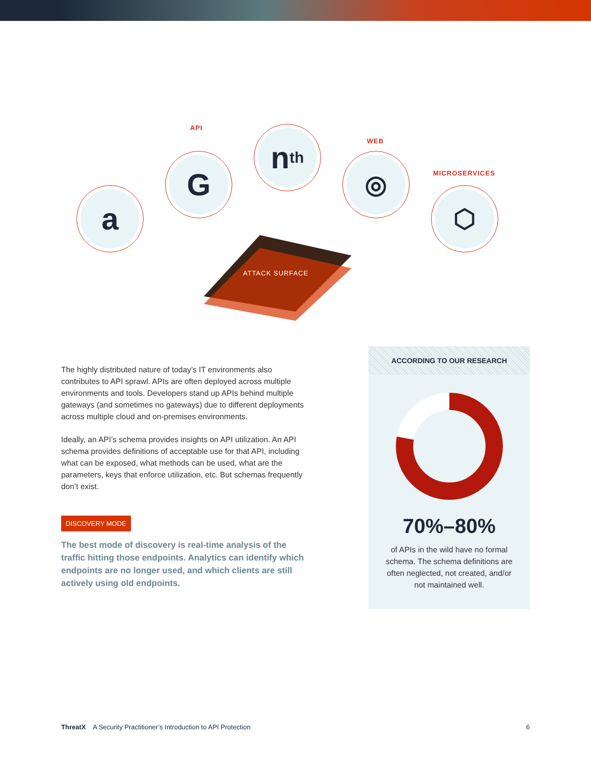API
WEB
MICROSERVICES
a
G
n<sup>th</sup>
◎
⬡
ATTACK SURFACE
The highly distributed nature of today’s IT environments also contributes to API sprawl. APIs are often deployed across multiple environments and tools. Developers stand up APIs behind multiple gateways (and sometimes no gateways) due to different deployments across multiple cloud and on-premises environments.
Ideally, an API’s schema provides insights on API utilization. An API schema provides definitions of acceptable use for that API, including what can be exposed, what methods can be used, what are the parameters, keys that enforce utilization, etc. But schemas frequently don’t exist.
DISCOVERY MODE
The best mode of discovery is real-time analysis of the traffic hitting those endpoints. Analytics can identify which endpoints are no longer used, and which clients are still actively using old endpoints.
ACCORDING TO OUR RESEARCH
70%–80%
of APIs in the wild have no formal schema. The schema definitions are often neglected, not created, and/or not maintained well.
ThreatX A Security Practitioner’s Introduction to API Protection 6